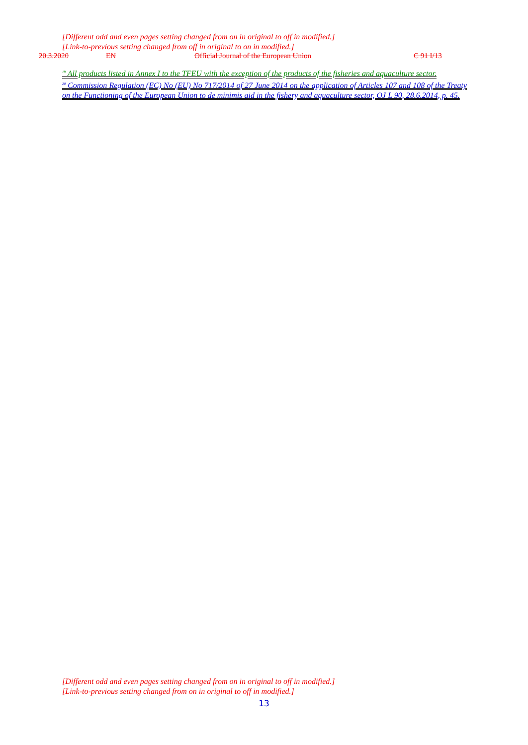[Different odd and even pages setting changed from on in original to off in modified.]
[Link-to-previous setting changed from off in original to on in modified.]
20.3.2020 EN Official Journal of the European Union C 91 I/13
<sup>19</sup> All products listed in Annex I to the TFEU with the exception of the products of the fisheries and aquaculture sector.
<sup>20</sup> Commission Regulation (EC) No (EU) No 717/2014 of 27 June 2014 on the application of Articles 107 and 108 of the Treaty on the Functioning of the European Union to de minimis aid in the fishery and aquaculture sector, OJ L 90, 28.6.2014, p. 45.
[Different odd and even pages setting changed from on in original to off in modified.]
[Link-to-previous setting changed from on in original to off in modified.]
13